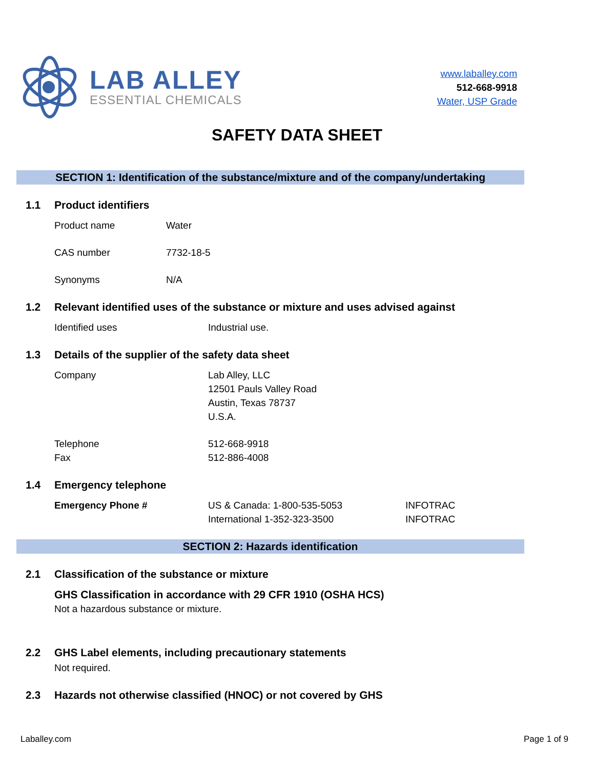LAB ALLEY
ESSENTIAL CHEMICALS
www.laballey.com
512-668-9918
Water, USP Grade
SAFETY DATA SHEET
SECTION 1: Identification of the substance/mixture and of the company/undertaking
1.1 Product identifiers
Product name Water
CAS number 7732-18-5
Synonyms N/A
1.2 Relevant identified uses of the substance or mixture and uses advised against
Identified uses Industrial use.
1.3 Details of the supplier of the safety data sheet
Company Lab Alley, LLC
12501 Pauls Valley Road
Austin, Texas 78737
U.S.A.
Telephone
Fax 512-668-9918
512-886-4008
1.4 Emergency telephone
Emergency Phone # US & Canada: 1-800-535-5053
International 1-352-323-3500 INFOTRAC
INFOTRAC
SECTION 2: Hazards identification
2.1 Classification of the substance or mixture
GHS Classification in accordance with 29 CFR 1910 (OSHA HCS)
Not a hazardous substance or mixture.
2.2 GHS Label elements, including precautionary statements
Not required.
2.3 Hazards not otherwise classified (HNOC) or not covered by GHS
Laballey.com Page 1 of 9